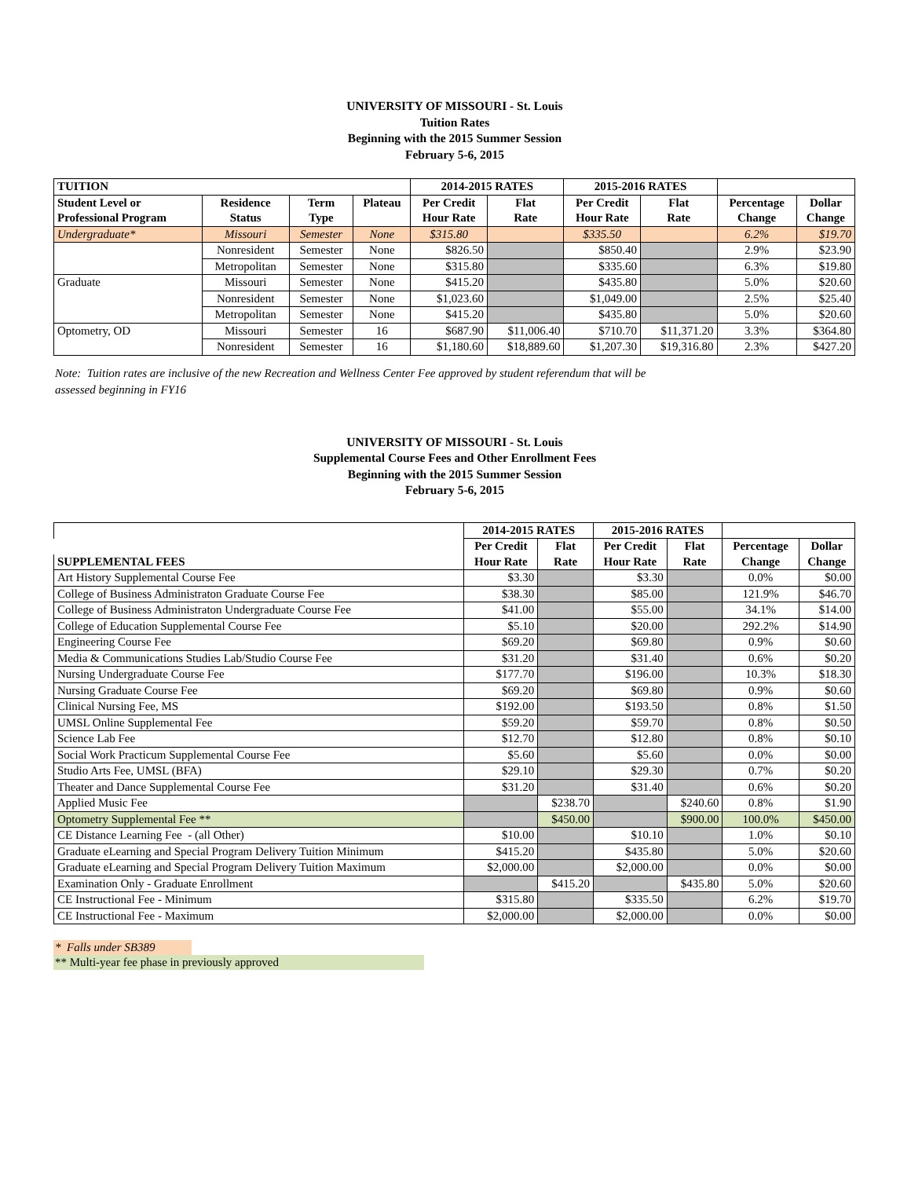UNIVERSITY OF MISSOURI - St. Louis
Tuition Rates
Beginning with the 2015 Summer Session
February 5-6, 2015
| TUITION | | | | 2014-2015 RATES | | 2015-2016 RATES | | | |
| --- | --- | --- | --- | --- | --- | --- | --- | --- | --- |
| Student Level or | Residence | Term | Plateau | Per Credit | Flat | Per Credit | Flat | Percentage | Dollar |
| Professional Program | Status | Type | | Hour Rate | Rate | Hour Rate | Rate | Change | Change |
| Undergraduate* | Missouri | Semester | None | $315.80 | | $335.50 | | 6.2% | $19.70 |
| | Nonresident | Semester | None | $826.50 | | $850.40 | | 2.9% | $23.90 |
| | Metropolitan | Semester | None | $315.80 | | $335.60 | | 6.3% | $19.80 |
| Graduate | Missouri | Semester | None | $415.20 | | $435.80 | | 5.0% | $20.60 |
| | Nonresident | Semester | None | $1,023.60 | | $1,049.00 | | 2.5% | $25.40 |
| | Metropolitan | Semester | None | $415.20 | | $435.80 | | 5.0% | $20.60 |
| Optometry, OD | Missouri | Semester | 16 | $687.90 | $11,006.40 | $710.70 | $11,371.20 | 3.3% | $364.80 |
| | Nonresident | Semester | 16 | $1,180.60 | $18,889.60 | $1,207.30 | $19,316.80 | 2.3% | $427.20 |
Note: Tuition rates are inclusive of the new Recreation and Wellness Center Fee approved by student referendum that will be
assessed beginning in FY16
UNIVERSITY OF MISSOURI - St. Louis
Supplemental Course Fees and Other Enrollment Fees
Beginning with the 2015 Summer Session
February 5-6, 2015
| | 2014-2015 RATES | | 2015-2016 RATES | | | |
| --- | --- | --- | --- | --- | --- | --- |
| | Per Credit | Flat | Per Credit | Flat | Percentage | Dollar |
| SUPPLEMENTAL FEES | Hour Rate | Rate | Hour Rate | Rate | Change | Change |
| Art History Supplemental Course Fee | $3.30 | | $3.30 | | 0.0% | $0.00 |
| College of Business Administraton Graduate Course Fee | $38.30 | | $85.00 | | 121.9% | $46.70 |
| College of Business Administraton Undergraduate Course Fee | $41.00 | | $55.00 | | 34.1% | $14.00 |
| College of Education Supplemental Course Fee | $5.10 | | $20.00 | | 292.2% | $14.90 |
| Engineering Course Fee | $69.20 | | $69.80 | | 0.9% | $0.60 |
| Media & Communications Studies Lab/Studio Course Fee | $31.20 | | $31.40 | | 0.6% | $0.20 |
| Nursing Undergraduate Course Fee | $177.70 | | $196.00 | | 10.3% | $18.30 |
| Nursing Graduate Course Fee | $69.20 | | $69.80 | | 0.9% | $0.60 |
| Clinical Nursing Fee, MS | $192.00 | | $193.50 | | 0.8% | $1.50 |
| UMSL Online Supplemental Fee | $59.20 | | $59.70 | | 0.8% | $0.50 |
| Science Lab Fee | $12.70 | | $12.80 | | 0.8% | $0.10 |
| Social Work Practicum Supplemental Course Fee | $5.60 | | $5.60 | | 0.0% | $0.00 |
| Studio Arts Fee, UMSL (BFA) | $29.10 | | $29.30 | | 0.7% | $0.20 |
| Theater and Dance Supplemental Course Fee | $31.20 | | $31.40 | | 0.6% | $0.20 |
| Applied Music Fee | | $238.70 | | $240.60 | 0.8% | $1.90 |
| Optometry Supplemental Fee ** | | $450.00 | | $900.00 | 100.0% | $450.00 |
| CE Distance Learning Fee - (all Other) | $10.00 | | $10.10 | | 1.0% | $0.10 |
| Graduate eLearning and Special Program Delivery Tuition Minimum | $415.20 | | $435.80 | | 5.0% | $20.60 |
| Graduate eLearning and Special Program Delivery Tuition Maximum | $2,000.00 | | $2,000.00 | | 0.0% | $0.00 |
| Examination Only - Graduate Enrollment | | $415.20 | | $435.80 | 5.0% | $20.60 |
| CE Instructional Fee - Minimum | $315.80 | | $335.50 | | 6.2% | $19.70 |
| CE Instructional Fee - Maximum | $2,000.00 | | $2,000.00 | | 0.0% | $0.00 |
* Falls under SB389
** Multi-year fee phase in previously approved